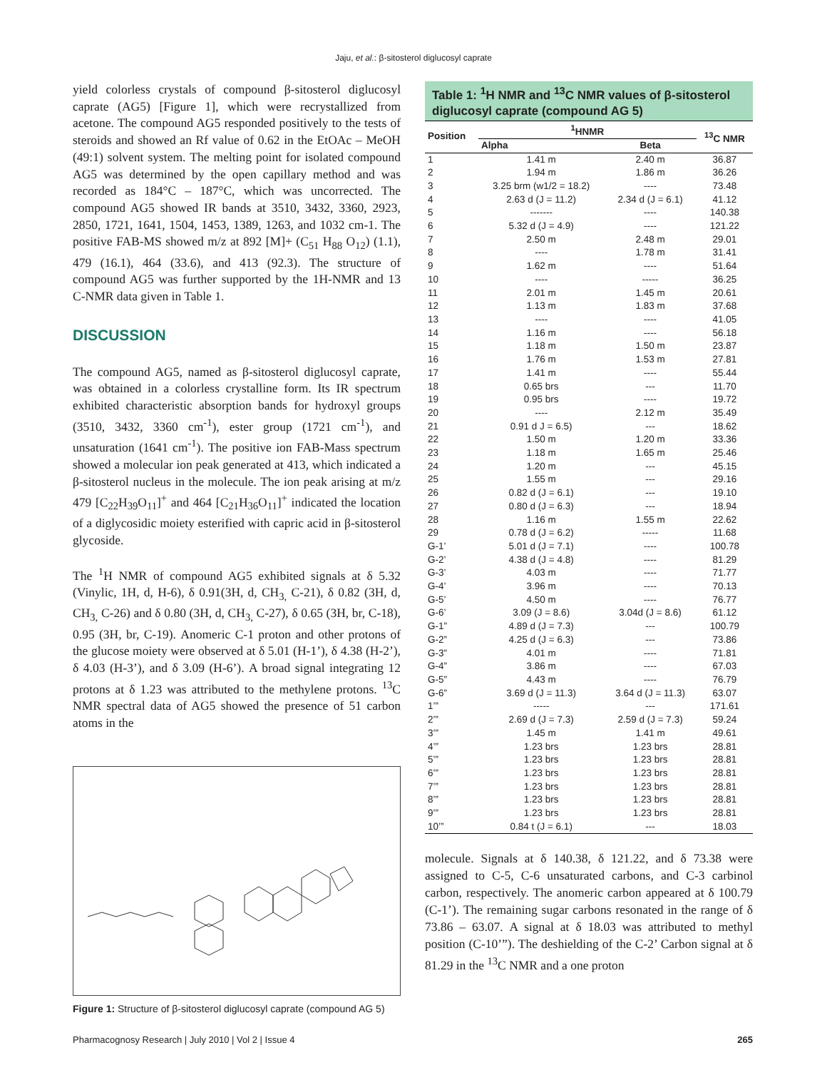Jaju, et al.: β-sitosterol diglucosyl caprate
yield colorless crystals of compound β-sitosterol diglucosyl caprate (AG5) [Figure 1], which were recrystallized from acetone. The compound AG5 responded positively to the tests of steroids and showed an Rf value of 0.62 in the EtOAc – MeOH (49:1) solvent system. The melting point for isolated compound AG5 was determined by the open capillary method and was recorded as 184°C – 187°C, which was uncorrected. The compound AG5 showed IR bands at 3510, 3432, 3360, 2923, 2850, 1721, 1641, 1504, 1453, 1389, 1263, and 1032 cm-1. The positive FAB-MS showed m/z at 892 [M]+ (C<sub>51</sub> H<sub>88</sub> O<sub>12</sub>) (1.1), 479 (16.1), 464 (33.6), and 413 (92.3). The structure of compound AG5 was further supported by the 1H-NMR and 13 C-NMR data given in Table 1.
DISCUSSION
The compound AG5, named as β-sitosterol diglucosyl caprate, was obtained in a colorless crystalline form. Its IR spectrum exhibited characteristic absorption bands for hydroxyl groups (3510, 3432, 3360 cm<sup>-1</sup>), ester group (1721 cm<sup>-1</sup>), and unsaturation (1641 cm<sup>-1</sup>). The positive ion FAB-Mass spectrum showed a molecular ion peak generated at 413, which indicated a β-sitosterol nucleus in the molecule. The ion peak arising at m/z 479 [C<sub>22</sub>H<sub>39</sub>O<sub>11</sub>]<sup>+</sup> and 464 [C<sub>21</sub>H<sub>36</sub>O<sub>11</sub>]<sup>+</sup> indicated the location of a diglycosidic moiety esterified with capric acid in β-sitosterol glycoside.
The <sup>1</sup>H NMR of compound AG5 exhibited signals at δ 5.32 (Vinylic, 1H, d, H-6), δ 0.91(3H, d, CH<sub>3,</sub> C-21), δ 0.82 (3H, d, CH<sub>3,</sub> C-26) and δ 0.80 (3H, d, CH<sub>3,</sub> C-27), δ 0.65 (3H, br, C-18), 0.95 (3H, br, C-19). Anomeric C-1 proton and other protons of the glucose moiety were observed at δ 5.01 (H-1’), δ 4.38 (H-2’), δ 4.03 (H-3’), and δ 3.09 (H-6’). A broad signal integrating 12 protons at δ 1.23 was attributed to the methylene protons. <sup>13</sup>C NMR spectral data of AG5 showed the presence of 51 carbon atoms in the
Figure 1: Structure of β-sitosterol diglucosyl caprate (compound AG 5)
Table 1: <sup>1</sup>H NMR and <sup>13</sup>C NMR values of β-sitosterol diglucosyl caprate (compound AG 5)
| Position | <sup>1</sup>HNMR | | <sup>13</sup>C NMR |
| --- | --- | --- | --- |
| | Alpha | Beta | |
| 1 | 1.41 m | 2.40 m | 36.87 |
| 2 | 1.94 m | 1.86 m | 36.26 |
| 3 | 3.25 brm (w1/2 = 18.2) | ---- | 73.48 |
| 4 | 2.63 d (J = 11.2) | 2.34 d (J = 6.1) | 41.12 |
| 5 | ------- | ---- | 140.38 |
| 6 | 5.32 d (J = 4.9) | ---- | 121.22 |
| 7 | 2.50 m | 2.48 m | 29.01 |
| 8 | ---- | 1.78 m | 31.41 |
| 9 | 1.62 m | ---- | 51.64 |
| 10 | ---- | ----- | 36.25 |
| 11 | 2.01 m | 1.45 m | 20.61 |
| 12 | 1.13 m | 1.83 m | 37.68 |
| 13 | ---- | ---- | 41.05 |
| 14 | 1.16 m | ---- | 56.18 |
| 15 | 1.18 m | 1.50 m | 23.87 |
| 16 | 1.76 m | 1.53 m | 27.81 |
| 17 | 1.41 m | ---- | 55.44 |
| 18 | 0.65 brs | --- | 11.70 |
| 19 | 0.95 brs | ---- | 19.72 |
| 20 | ---- | 2.12 m | 35.49 |
| 21 | 0.91 d J = 6.5) | --- | 18.62 |
| 22 | 1.50 m | 1.20 m | 33.36 |
| 23 | 1.18 m | 1.65 m | 25.46 |
| 24 | 1.20 m | --- | 45.15 |
| 25 | 1.55 m | --- | 29.16 |
| 26 | 0.82 d (J = 6.1) | --- | 19.10 |
| 27 | 0.80 d (J = 6.3) | --- | 18.94 |
| 28 | 1.16 m | 1.55 m | 22.62 |
| 29 | 0.78 d (J = 6.2) | ----- | 11.68 |
| G-1’ | 5.01 d (J = 7.1) | ---- | 100.78 |
| G-2’ | 4.38 d (J = 4.8) | ---- | 81.29 |
| G-3’ | 4.03 m | ---- | 71.77 |
| G-4’ | 3.96 m | ---- | 70.13 |
| G-5’ | 4.50 m | ---- | 76.77 |
| G-6’ | 3.09 (J = 8.6) | 3.04d (J = 8.6) | 61.12 |
| G-1” | 4.89 d (J = 7.3) | --- | 100.79 |
| G-2” | 4.25 d (J = 6.3) | --- | 73.86 |
| G-3” | 4.01 m | ---- | 71.81 |
| G-4” | 3.86 m | ---- | 67.03 |
| G-5” | 4.43 m | ---- | 76.79 |
| G-6” | 3.69 d (J = 11.3) | 3.64 d (J = 11.3) | 63.07 |
| 1’” | ----- | --- | 171.61 |
| 2’” | 2.69 d (J = 7.3) | 2.59 d (J = 7.3) | 59.24 |
| 3’” | 1.45 m | 1.41 m | 49.61 |
| 4’” | 1.23 brs | 1.23 brs | 28.81 |
| 5’” | 1.23 brs | 1.23 brs | 28.81 |
| 6’” | 1.23 brs | 1.23 brs | 28.81 |
| 7’” | 1.23 brs | 1.23 brs | 28.81 |
| 8’” | 1.23 brs | 1.23 brs | 28.81 |
| 9’” | 1.23 brs | 1.23 brs | 28.81 |
| 10’” | 0.84 t (J = 6.1) | --- | 18.03 |
molecule. Signals at δ 140.38, δ 121.22, and δ 73.38 were assigned to C-5, C-6 unsaturated carbons, and C-3 carbinol carbon, respectively. The anomeric carbon appeared at δ 100.79 (C-1’). The remaining sugar carbons resonated in the range of δ 73.86 – 63.07. A signal at δ 18.03 was attributed to methyl position (C-10’”). The deshielding of the C-2’ Carbon signal at δ 81.29 in the <sup>13</sup>C NMR and a one proton
Pharmacognosy Research | July 2010 | Vol 2 | Issue 4 265